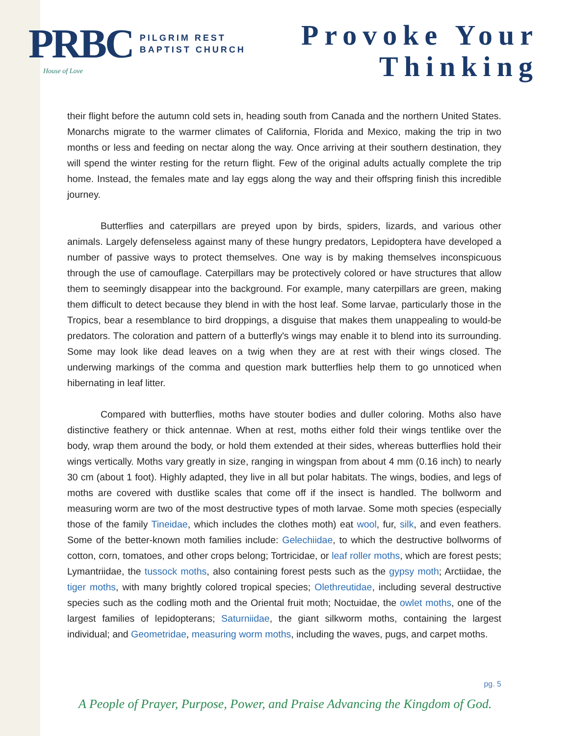PRBC PILGRIM REST
BAPTIST CHURCH
House of Love
Provoke Your
Thinking
their flight before the autumn cold sets in, heading south from Canada and the northern United States. Monarchs migrate to the warmer climates of California, Florida and Mexico, making the trip in two months or less and feeding on nectar along the way. Once arriving at their southern destination, they will spend the winter resting for the return flight. Few of the original adults actually complete the trip home. Instead, the females mate and lay eggs along the way and their offspring finish this incredible journey.
Butterflies and caterpillars are preyed upon by birds, spiders, lizards, and various other animals. Largely defenseless against many of these hungry predators, Lepidoptera have developed a number of passive ways to protect themselves. One way is by making themselves inconspicuous through the use of camouflage. Caterpillars may be protectively colored or have structures that allow them to seemingly disappear into the background. For example, many caterpillars are green, making them difficult to detect because they blend in with the host leaf. Some larvae, particularly those in the Tropics, bear a resemblance to bird droppings, a disguise that makes them unappealing to would-be predators. The coloration and pattern of a butterfly's wings may enable it to blend into its surrounding. Some may look like dead leaves on a twig when they are at rest with their wings closed. The underwing markings of the comma and question mark butterflies help them to go unnoticed when hibernating in leaf litter.
Compared with butterflies, moths have stouter bodies and duller coloring. Moths also have distinctive feathery or thick antennae. When at rest, moths either fold their wings tentlike over the body, wrap them around the body, or hold them extended at their sides, whereas butterflies hold their wings vertically. Moths vary greatly in size, ranging in wingspan from about 4 mm (0.16 inch) to nearly 30 cm (about 1 foot). Highly adapted, they live in all but polar habitats. The wings, bodies, and legs of moths are covered with dustlike scales that come off if the insect is handled. The bollworm and measuring worm are two of the most destructive types of moth larvae. Some moth species (especially those of the family Tineidae, which includes the clothes moth) eat wool, fur, silk, and even feathers. Some of the better-known moth families include: Gelechiidae, to which the destructive bollworms of cotton, corn, tomatoes, and other crops belong; Tortricidae, or leaf roller moths, which are forest pests; Lymantriidae, the tussock moths, also containing forest pests such as the gypsy moth; Arctiidae, the tiger moths, with many brightly colored tropical species; Olethreutidae, including several destructive species such as the codling moth and the Oriental fruit moth; Noctuidae, the owlet moths, one of the largest families of lepidopterans; Saturniidae, the giant silkworm moths, containing the largest individual; and Geometridae, measuring worm moths, including the waves, pugs, and carpet moths.
pg. 5
A People of Prayer, Purpose, Power, and Praise Advancing the Kingdom of God.